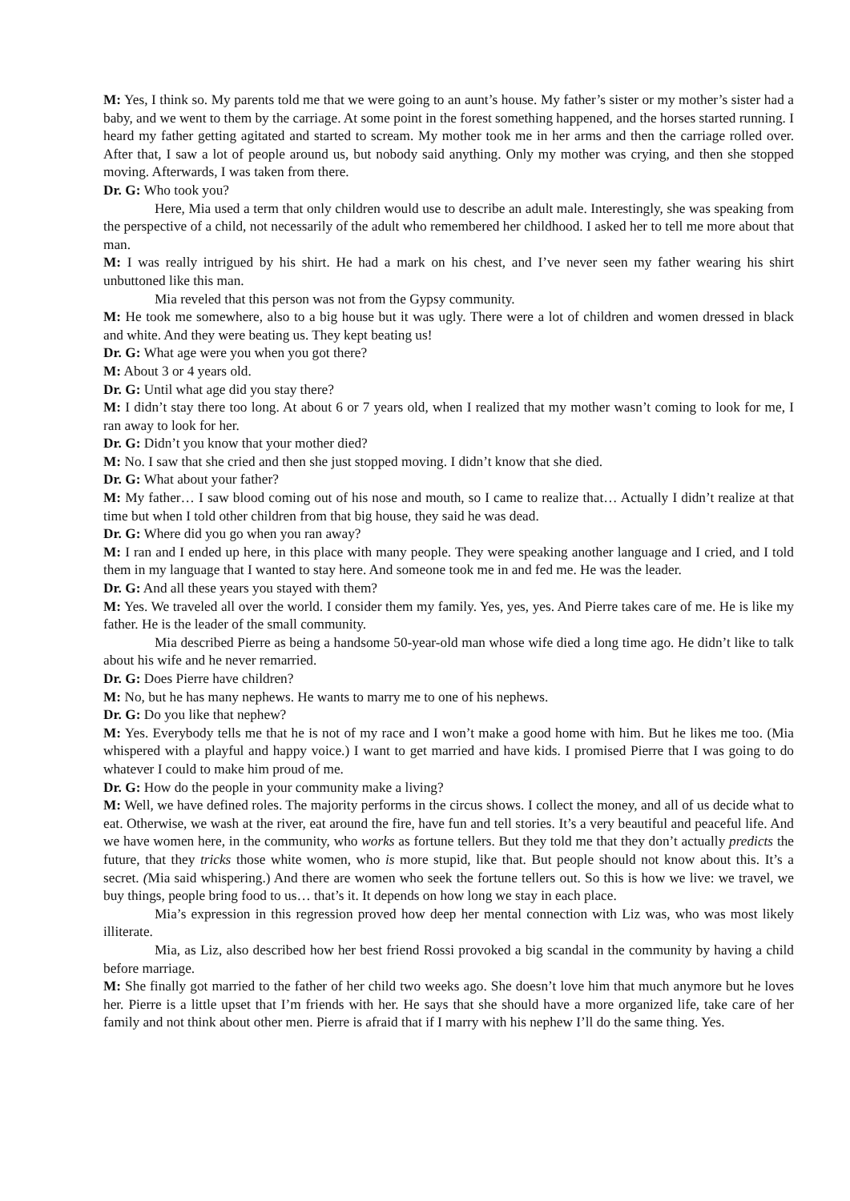M: Yes, I think so. My parents told me that we were going to an aunt’s house. My father’s sister or my mother’s sister had a baby, and we went to them by the carriage. At some point in the forest something happened, and the horses started running. I heard my father getting agitated and started to scream. My mother took me in her arms and then the carriage rolled over. After that, I saw a lot of people around us, but nobody said anything. Only my mother was crying, and then she stopped moving. Afterwards, I was taken from there.
Dr. G: Who took you?
Here, Mia used a term that only children would use to describe an adult male. Interestingly, she was speaking from the perspective of a child, not necessarily of the adult who remembered her childhood. I asked her to tell me more about that man.
M: I was really intrigued by his shirt. He had a mark on his chest, and I’ve never seen my father wearing his shirt unbuttoned like this man.
Mia reveled that this person was not from the Gypsy community.
M: He took me somewhere, also to a big house but it was ugly. There were a lot of children and women dressed in black and white. And they were beating us. They kept beating us!
Dr. G: What age were you when you got there?
M: About 3 or 4 years old.
Dr. G: Until what age did you stay there?
M: I didn’t stay there too long. At about 6 or 7 years old, when I realized that my mother wasn’t coming to look for me, I ran away to look for her.
Dr. G: Didn’t you know that your mother died?
M: No. I saw that she cried and then she just stopped moving. I didn’t know that she died.
Dr. G: What about your father?
M: My father… I saw blood coming out of his nose and mouth, so I came to realize that… Actually I didn’t realize at that time but when I told other children from that big house, they said he was dead.
Dr. G: Where did you go when you ran away?
M: I ran and I ended up here, in this place with many people. They were speaking another language and I cried, and I told them in my language that I wanted to stay here. And someone took me in and fed me. He was the leader.
Dr. G: And all these years you stayed with them?
M: Yes. We traveled all over the world. I consider them my family. Yes, yes, yes. And Pierre takes care of me. He is like my father. He is the leader of the small community.
Mia described Pierre as being a handsome 50-year-old man whose wife died a long time ago. He didn’t like to talk about his wife and he never remarried.
Dr. G: Does Pierre have children?
M: No, but he has many nephews. He wants to marry me to one of his nephews.
Dr. G: Do you like that nephew?
M: Yes. Everybody tells me that he is not of my race and I won’t make a good home with him. But he likes me too. (Mia whispered with a playful and happy voice.) I want to get married and have kids. I promised Pierre that I was going to do whatever I could to make him proud of me.
Dr. G: How do the people in your community make a living?
M: Well, we have defined roles. The majority performs in the circus shows. I collect the money, and all of us decide what to eat. Otherwise, we wash at the river, eat around the fire, have fun and tell stories. It’s a very beautiful and peaceful life. And we have women here, in the community, who works as fortune tellers. But they told me that they don’t actually predicts the future, that they tricks those white women, who is more stupid, like that. But people should not know about this. It’s a secret. (Mia said whispering.) And there are women who seek the fortune tellers out. So this is how we live: we travel, we buy things, people bring food to us… that’s it. It depends on how long we stay in each place.
Mia’s expression in this regression proved how deep her mental connection with Liz was, who was most likely illiterate.
Mia, as Liz, also described how her best friend Rossi provoked a big scandal in the community by having a child before marriage.
M: She finally got married to the father of her child two weeks ago. She doesn’t love him that much anymore but he loves her. Pierre is a little upset that I’m friends with her. He says that she should have a more organized life, take care of her family and not think about other men. Pierre is afraid that if I marry with his nephew I’ll do the same thing. Yes.